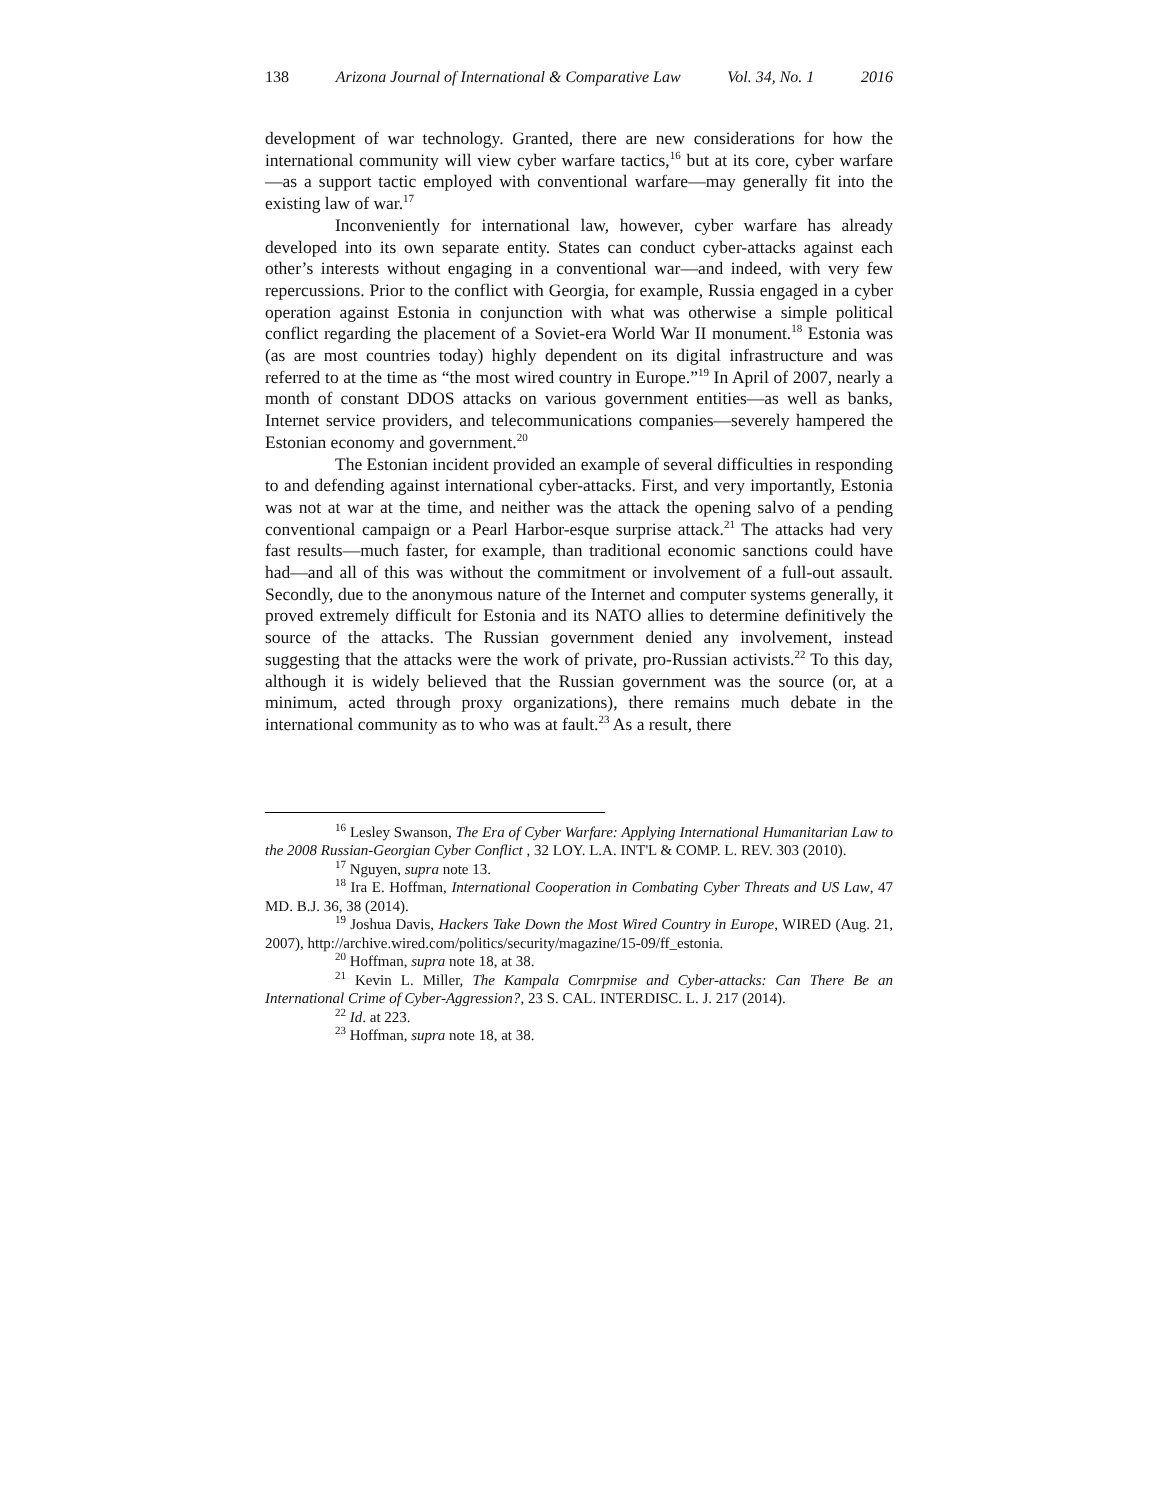138 Arizona Journal of International & Comparative Law Vol. 34, No. 1 2016
development of war technology. Granted, there are new considerations for how the international community will view cyber warfare tactics,<sup>16</sup> but at its core, cyber warfare—as a support tactic employed with conventional warfare—may generally fit into the existing law of war.<sup>17</sup>
Inconveniently for international law, however, cyber warfare has already developed into its own separate entity. States can conduct cyber-attacks against each other’s interests without engaging in a conventional war—and indeed, with very few repercussions. Prior to the conflict with Georgia, for example, Russia engaged in a cyber operation against Estonia in conjunction with what was otherwise a simple political conflict regarding the placement of a Soviet-era World War II monument.<sup>18</sup> Estonia was (as are most countries today) highly dependent on its digital infrastructure and was referred to at the time as “the most wired country in Europe.”<sup>19</sup> In April of 2007, nearly a month of constant DDOS attacks on various government entities—as well as banks, Internet service providers, and telecommunications companies—severely hampered the Estonian economy and government.<sup>20</sup>
The Estonian incident provided an example of several difficulties in responding to and defending against international cyber-attacks. First, and very importantly, Estonia was not at war at the time, and neither was the attack the opening salvo of a pending conventional campaign or a Pearl Harbor-esque surprise attack.<sup>21</sup> The attacks had very fast results—much faster, for example, than traditional economic sanctions could have had—and all of this was without the commitment or involvement of a full-out assault. Secondly, due to the anonymous nature of the Internet and computer systems generally, it proved extremely difficult for Estonia and its NATO allies to determine definitively the source of the attacks. The Russian government denied any involvement, instead suggesting that the attacks were the work of private, pro-Russian activists.<sup>22</sup> To this day, although it is widely believed that the Russian government was the source (or, at a minimum, acted through proxy organizations), there remains much debate in the international community as to who was at fault.<sup>23</sup> As a result, there
<sup>16</sup> Lesley Swanson, The Era of Cyber Warfare: Applying International Humanitarian Law to the 2008 Russian-Georgian Cyber Conflict , 32 LOY. L.A. INT'L & COMP. L. REV. 303 (2010).
<sup>17</sup> Nguyen, supra note 13.
<sup>18</sup> Ira E. Hoffman, International Cooperation in Combating Cyber Threats and US Law, 47 MD. B.J. 36, 38 (2014).
<sup>19</sup> Joshua Davis, Hackers Take Down the Most Wired Country in Europe, WIRED (Aug. 21, 2007), http://archive.wired.com/politics/security/magazine/15-09/ff_estonia.
<sup>20</sup> Hoffman, supra note 18, at 38.
<sup>21</sup> Kevin L. Miller, The Kampala Comrpmise and Cyber-attacks: Can There Be an International Crime of Cyber-Aggression?, 23 S. CAL. INTERDISC. L. J. 217 (2014).
<sup>22</sup> Id. at 223.
<sup>23</sup> Hoffman, supra note 18, at 38.